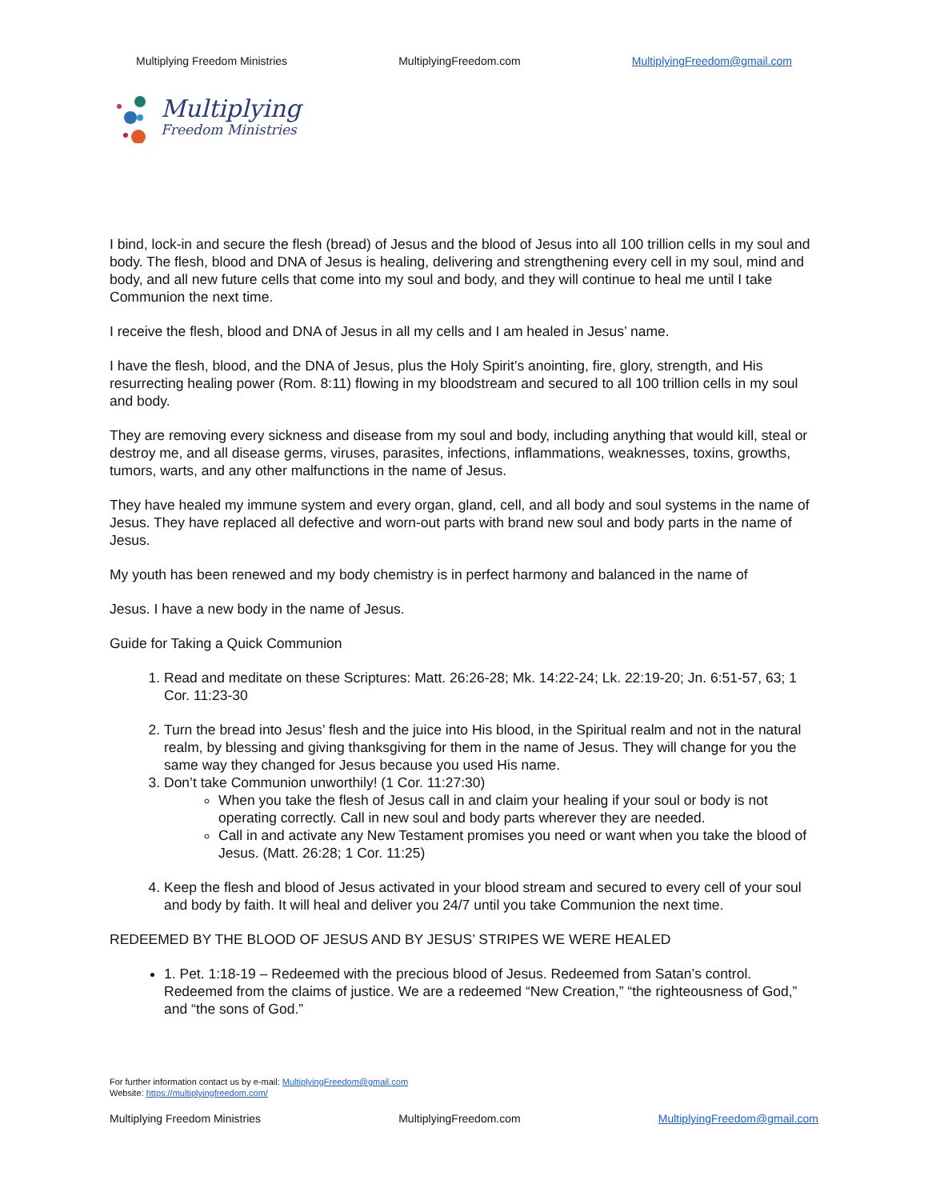Multiplying Freedom Ministries MultiplyingFreedom.com MultiplyingFreedom@gmail.com
Multiplying
Freedom Ministries
I bind, lock-in and secure the flesh (bread) of Jesus and the blood of Jesus into all 100 trillion cells in my soul and body. The flesh, blood and DNA of Jesus is healing, delivering and strengthening every cell in my soul, mind and body, and all new future cells that come into my soul and body, and they will continue to heal me until I take Communion the next time.
I receive the flesh, blood and DNA of Jesus in all my cells and I am healed in Jesus’ name.
I have the flesh, blood, and the DNA of Jesus, plus the Holy Spirit’s anointing, fire, glory, strength, and His resurrecting healing power (Rom. 8:11) flowing in my bloodstream and secured to all 100 trillion cells in my soul and body.
They are removing every sickness and disease from my soul and body, including anything that would kill, steal or destroy me, and all disease germs, viruses, parasites, infections, inflammations, weaknesses, toxins, growths, tumors, warts, and any other malfunctions in the name of Jesus.
They have healed my immune system and every organ, gland, cell, and all body and soul systems in the name of Jesus. They have replaced all defective and worn-out parts with brand new soul and body parts in the name of Jesus.
My youth has been renewed and my body chemistry is in perfect harmony and balanced in the name of
Jesus. I have a new body in the name of Jesus.
Guide for Taking a Quick Communion
1. Read and meditate on these Scriptures: Matt. 26:26-28; Mk. 14:22-24; Lk. 22:19-20; Jn. 6:51-57, 63; 1 Cor. 11:23-30
2. Turn the bread into Jesus’ flesh and the juice into His blood, in the Spiritual realm and not in the natural realm, by blessing and giving thanksgiving for them in the name of Jesus. They will change for you the same way they changed for Jesus because you used His name.
3. Don’t take Communion unworthily! (1 Cor. 11:27:30)
When you take the flesh of Jesus call in and claim your healing if your soul or body is not operating correctly. Call in new soul and body parts wherever they are needed.
Call in and activate any New Testament promises you need or want when you take the blood of Jesus. (Matt. 26:28; 1 Cor. 11:25)
4. Keep the flesh and blood of Jesus activated in your blood stream and secured to every cell of your soul and body by faith. It will heal and deliver you 24/7 until you take Communion the next time.
REDEEMED BY THE BLOOD OF JESUS AND BY JESUS’ STRIPES WE WERE HEALED
1. Pet. 1:18-19 – Redeemed with the precious blood of Jesus. Redeemed from Satan’s control. Redeemed from the claims of justice. We are a redeemed “New Creation,” “the righteousness of God,” and “the sons of God.”
For further information contact us by e-mail: MultiplyingFreedom@gmail.com
Website: https://multiplyingfreedom.com/
Multiplying Freedom Ministries MultiplyingFreedom.com MultiplyingFreedom@gmail.com